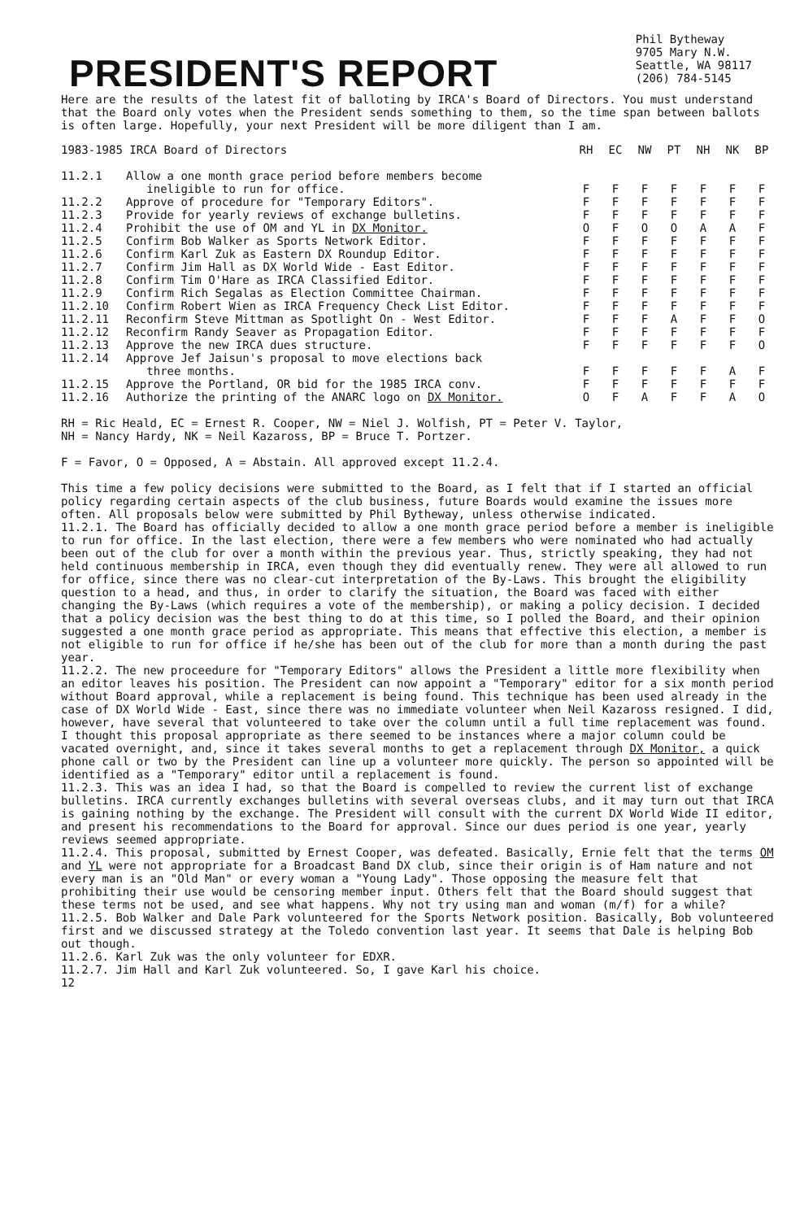PRESIDENT'S REPORT
Phil Bytheway
9705 Mary N.W.
Seattle, WA 98117
(206) 784-5145
Here are the results of the latest fit of balloting by IRCA's Board of Directors. You must understand that the Board only votes when the President sends something to them, so the time span between ballots is often large. Hopefully, your next President will be more diligent than I am.
| 1983-1985 IRCA Board of Directors | | RH | EC | NW | PT | NH | NK | BP |
| --- | --- | --- | --- | --- | --- | --- | --- | --- |
| 11.2.1 | Allow a one month grace period before members become ineligible to run for office. | F | F | F | F | F | F | F |
| 11.2.2 | Approve of procedure for "Temporary Editors". | F | F | F | F | F | F | F |
| 11.2.3 | Provide for yearly reviews of exchange bulletins. | F | F | F | F | F | F | F |
| 11.2.4 | Prohibit the use of OM and YL in DX Monitor. | O | F | O | O | A | A | F |
| 11.2.5 | Confirm Bob Walker as Sports Network Editor. | F | F | F | F | F | F | F |
| 11.2.6 | Confirm Karl Zuk as Eastern DX Roundup Editor. | F | F | F | F | F | F | F |
| 11.2.7 | Confirm Jim Hall as DX World Wide - East Editor. | F | F | F | F | F | F | F |
| 11.2.8 | Confirm Tim O'Hare as IRCA Classified Editor. | F | F | F | F | F | F | F |
| 11.2.9 | Confirm Rich Segalas as Election Committee Chairman. | F | F | F | F | F | F | F |
| 11.2.10 | Confirm Robert Wien as IRCA Frequency Check List Editor. | F | F | F | F | F | F | F |
| 11.2.11 | Reconfirm Steve Mittman as Spotlight On - West Editor. | F | F | F | A | F | F | O |
| 11.2.12 | Reconfirm Randy Seaver as Propagation Editor. | F | F | F | F | F | F | F |
| 11.2.13 | Approve the new IRCA dues structure. | F | F | F | F | F | F | O |
| 11.2.14 | Approve Jef Jaisun's proposal to move elections back three months. | F | F | F | F | F | A | F |
| 11.2.15 | Approve the Portland, OR bid for the 1985 IRCA conv. | F | F | F | F | F | F | F |
| 11.2.16 | Authorize the printing of the ANARC logo on DX Monitor. | O | F | A | F | F | A | O |
RH = Ric Heald, EC = Ernest R. Cooper, NW = Niel J. Wolfish, PT = Peter V. Taylor,
NH = Nancy Hardy, NK = Neil Kazaross, BP = Bruce T. Portzer.
F = Favor, O = Opposed, A = Abstain. All approved except 11.2.4.
This time a few policy decisions were submitted to the Board, as I felt that if I started an official policy regarding certain aspects of the club business, future Boards would examine the issues more often. All proposals below were submitted by Phil Bytheway, unless otherwise indicated.
11.2.1. The Board has officially decided to allow a one month grace period before a member is ineligible to run for office. In the last election, there were a few members who were nominated who had actually been out of the club for over a month within the previous year. Thus, strictly speaking, they had not held continuous membership in IRCA, even though they did eventually renew. They were all allowed to run for office, since there was no clear-cut interpretation of the By-Laws. This brought the eligibility question to a head, and thus, in order to clarify the situation, the Board was faced with either changing the By-Laws (which requires a vote of the membership), or making a policy decision. I decided that a policy decision was the best thing to do at this time, so I polled the Board, and their opinion suggested a one month grace period as appropriate. This means that effective this election, a member is not eligible to run for office if he/she has been out of the club for more than a month during the past year.
11.2.2. The new proceedure for "Temporary Editors" allows the President a little more flexibility when an editor leaves his position. The President can now appoint a "Temporary" editor for a six month period without Board approval, while a replacement is being found. This technique has been used already in the case of DX World Wide - East, since there was no immediate volunteer when Neil Kazaross resigned. I did, however, have several that volunteered to take over the column until a full time replacement was found. I thought this proposal appropriate as there seemed to be instances where a major column could be vacated overnight, and, since it takes several months to get a replacement through DX Monitor, a quick phone call or two by the President can line up a volunteer more quickly. The person so appointed will be identified as a "Temporary" editor until a replacement is found.
11.2.3. This was an idea I had, so that the Board is compelled to review the current list of exchange bulletins. IRCA currently exchanges bulletins with several overseas clubs, and it may turn out that IRCA is gaining nothing by the exchange. The President will consult with the current DX World Wide II editor, and present his recommendations to the Board for approval. Since our dues period is one year, yearly reviews seemed appropriate.
11.2.4. This proposal, submitted by Ernest Cooper, was defeated. Basically, Ernie felt that the terms OM and YL were not appropriate for a Broadcast Band DX club, since their origin is of Ham nature and not every man is an "Old Man" or every woman a "Young Lady". Those opposing the measure felt that prohibiting their use would be censoring member input. Others felt that the Board should suggest that these terms not be used, and see what happens. Why not try using man and woman (m/f) for a while?
11.2.5. Bob Walker and Dale Park volunteered for the Sports Network position. Basically, Bob volunteered first and we discussed strategy at the Toledo convention last year. It seems that Dale is helping Bob out though.
11.2.6. Karl Zuk was the only volunteer for EDXR.
11.2.7. Jim Hall and Karl Zuk volunteered. So, I gave Karl his choice.
12